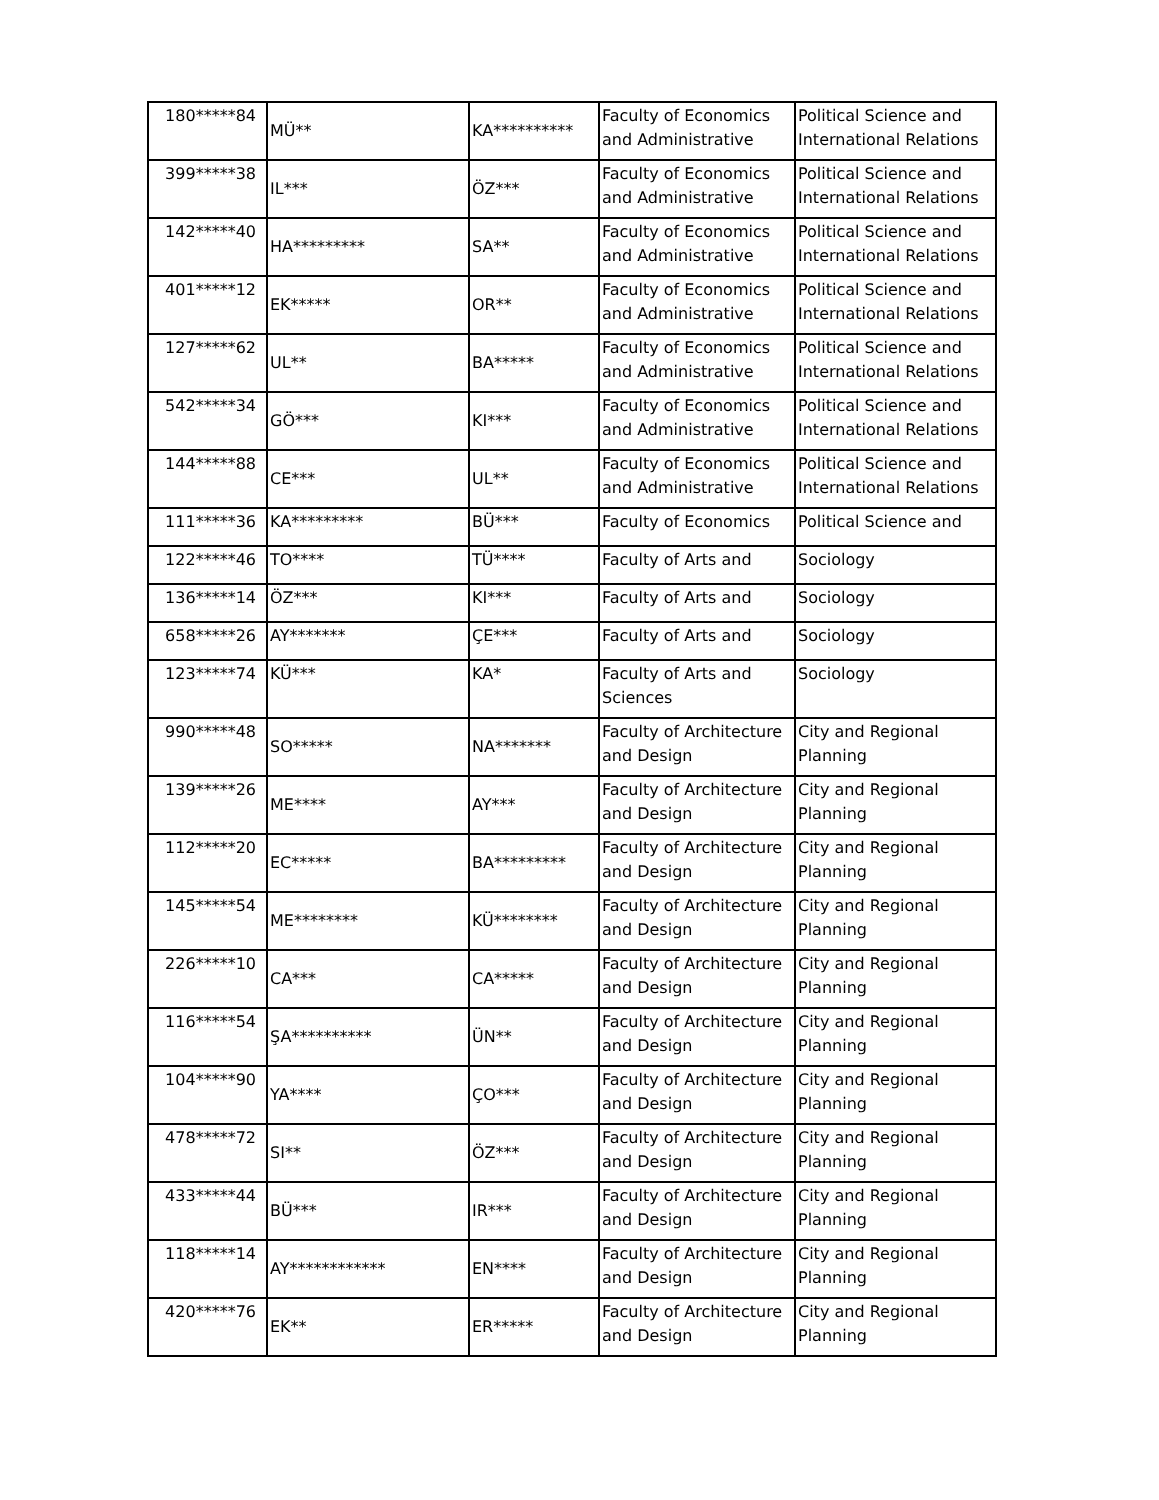| 180*****84 | MÜ** | KA********** | Faculty of Economics and Administrative | Political Science and International Relations |
| 399*****38 | IL*** | ÖZ*** | Faculty of Economics and Administrative | Political Science and International Relations |
| 142*****40 | HA********* | SA** | Faculty of Economics and Administrative | Political Science and International Relations |
| 401*****12 | EK***** | OR** | Faculty of Economics and Administrative | Political Science and International Relations |
| 127*****62 | UL** | BA***** | Faculty of Economics and Administrative | Political Science and International Relations |
| 542*****34 | GÖ*** | KI*** | Faculty of Economics and Administrative | Political Science and International Relations |
| 144*****88 | CE*** | UL** | Faculty of Economics and Administrative | Political Science and International Relations |
| 111*****36 | KA********* | BÜ*** | Faculty of Economics | Political Science and |
| 122*****46 | TO**** | TÜ**** | Faculty of Arts and | Sociology |
| 136*****14 | ÖZ*** | KI*** | Faculty of Arts and | Sociology |
| 658*****26 | AY******* | ÇE*** | Faculty of Arts and | Sociology |
| 123*****74 | KÜ*** | KA* | Faculty of Arts and Sciences | Sociology |
| 990*****48 | SO***** | NA******* | Faculty of Architecture and Design | City and Regional Planning |
| 139*****26 | ME**** | AY*** | Faculty of Architecture and Design | City and Regional Planning |
| 112*****20 | EC***** | BA********* | Faculty of Architecture and Design | City and Regional Planning |
| 145*****54 | ME******** | KÜ******** | Faculty of Architecture and Design | City and Regional Planning |
| 226*****10 | CA*** | CA***** | Faculty of Architecture and Design | City and Regional Planning |
| 116*****54 | ŞA********** | ÜN** | Faculty of Architecture and Design | City and Regional Planning |
| 104*****90 | YA**** | ÇO*** | Faculty of Architecture and Design | City and Regional Planning |
| 478*****72 | SI** | ÖZ*** | Faculty of Architecture and Design | City and Regional Planning |
| 433*****44 | BÜ*** | IR*** | Faculty of Architecture and Design | City and Regional Planning |
| 118*****14 | AY************ | EN**** | Faculty of Architecture and Design | City and Regional Planning |
| 420*****76 | EK** | ER***** | Faculty of Architecture and Design | City and Regional Planning |